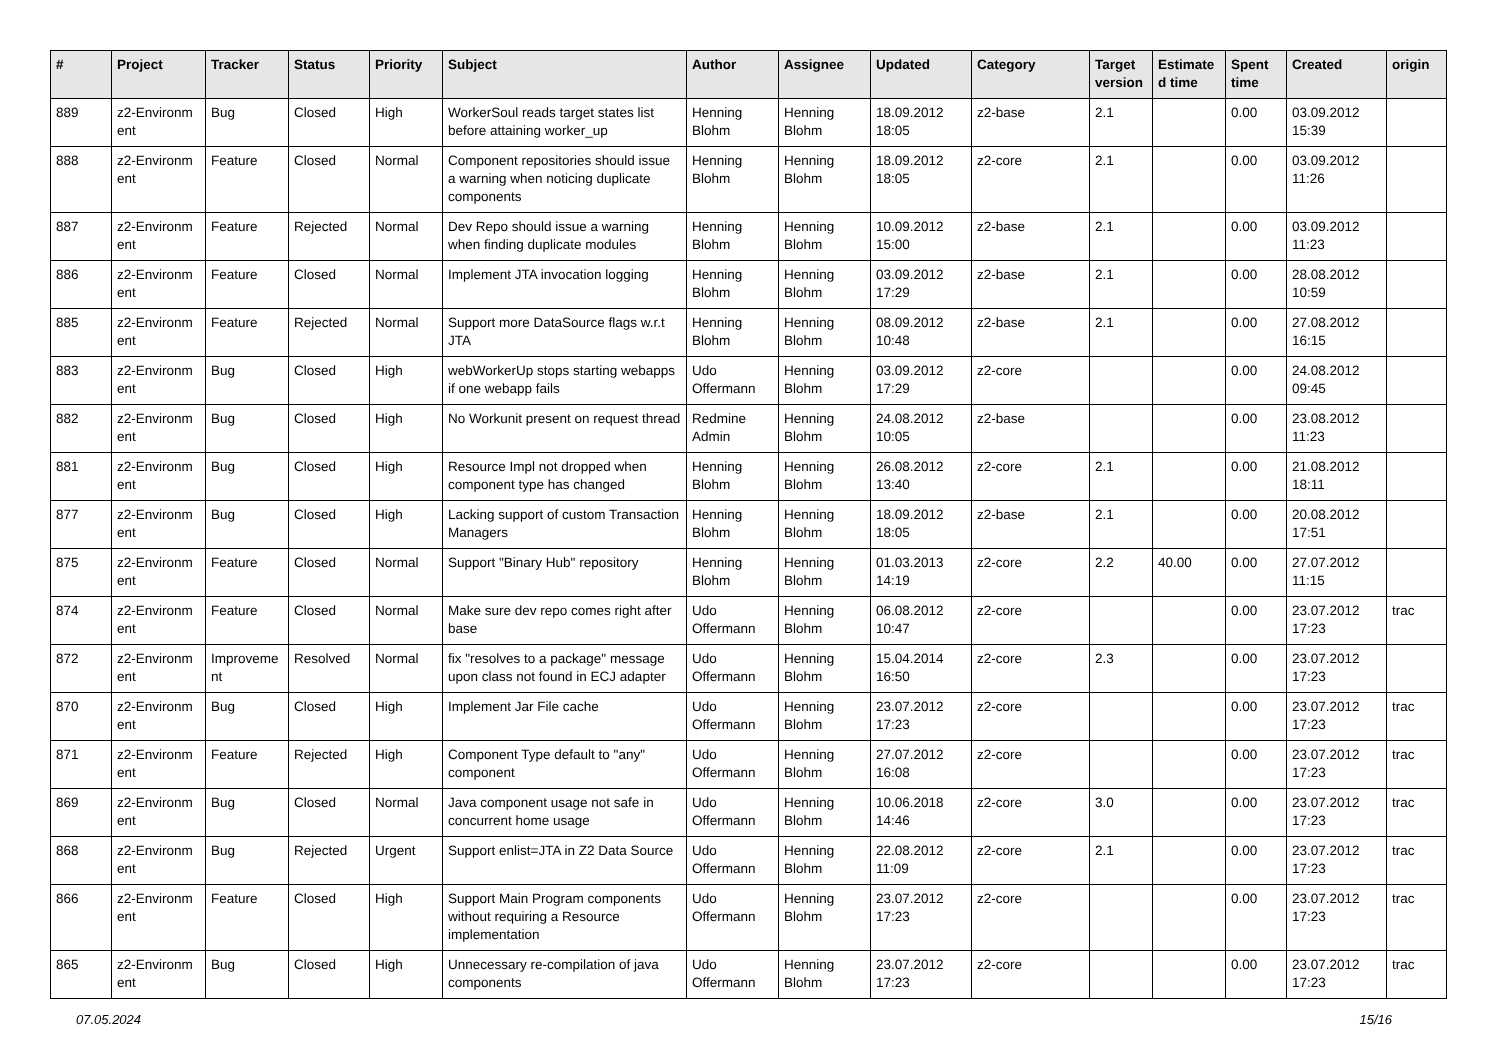| # | Project | Tracker | Status | Priority | Subject | Author | Assignee | Updated | Category | Target version | Estimate d time | Spent time | Created | origin |
| --- | --- | --- | --- | --- | --- | --- | --- | --- | --- | --- | --- | --- | --- | --- |
| 889 | z2-Environm ent | Bug | Closed | High | WorkerSoul reads target states list before attaining worker_up | Henning Blohm | Henning Blohm | 18.09.2012 18:05 | z2-base | 2.1 | | 0.00 | 03.09.2012 15:39 | |
| 888 | z2-Environm ent | Feature | Closed | Normal | Component repositories should issue a warning when noticing duplicate components | Henning Blohm | Henning Blohm | 18.09.2012 18:05 | z2-core | 2.1 | | 0.00 | 03.09.2012 11:26 | |
| 887 | z2-Environm ent | Feature | Rejected | Normal | Dev Repo should issue a warning when finding duplicate modules | Henning Blohm | Henning Blohm | 10.09.2012 15:00 | z2-base | 2.1 | | 0.00 | 03.09.2012 11:23 | |
| 886 | z2-Environm ent | Feature | Closed | Normal | Implement JTA invocation logging | Henning Blohm | Henning Blohm | 03.09.2012 17:29 | z2-base | 2.1 | | 0.00 | 28.08.2012 10:59 | |
| 885 | z2-Environm ent | Feature | Rejected | Normal | Support more DataSource flags w.r.t JTA | Henning Blohm | Henning Blohm | 08.09.2012 10:48 | z2-base | 2.1 | | 0.00 | 27.08.2012 16:15 | |
| 883 | z2-Environm ent | Bug | Closed | High | webWorkerUp stops starting webapps if one webapp fails | Udo Offermann | Henning Blohm | 03.09.2012 17:29 | z2-core | | | 0.00 | 24.08.2012 09:45 | |
| 882 | z2-Environm ent | Bug | Closed | High | No Workunit present on request thread | Redmine Admin | Henning Blohm | 24.08.2012 10:05 | z2-base | | | 0.00 | 23.08.2012 11:23 | |
| 881 | z2-Environm ent | Bug | Closed | High | Resource Impl not dropped when component type has changed | Henning Blohm | Henning Blohm | 26.08.2012 13:40 | z2-core | 2.1 | | 0.00 | 21.08.2012 18:11 | |
| 877 | z2-Environm ent | Bug | Closed | High | Lacking support of custom Transaction Managers | Henning Blohm | Henning Blohm | 18.09.2012 18:05 | z2-base | 2.1 | | 0.00 | 20.08.2012 17:51 | |
| 875 | z2-Environm ent | Feature | Closed | Normal | Support "Binary Hub" repository | Henning Blohm | Henning Blohm | 01.03.2013 14:19 | z2-core | 2.2 | 40.00 | 0.00 | 27.07.2012 11:15 | |
| 874 | z2-Environm ent | Feature | Closed | Normal | Make sure dev repo comes right after base | Udo Offermann | Henning Blohm | 06.08.2012 10:47 | z2-core | | | 0.00 | 23.07.2012 17:23 | trac |
| 872 | z2-Environm ent | Improveme nt | Resolved | Normal | fix "resolves to a package" message upon class not found in ECJ adapter | Udo Offermann | Henning Blohm | 15.04.2014 16:50 | z2-core | 2.3 | | 0.00 | 23.07.2012 17:23 | |
| 870 | z2-Environm ent | Bug | Closed | High | Implement Jar File cache | Udo Offermann | Henning Blohm | 23.07.2012 17:23 | z2-core | | | 0.00 | 23.07.2012 17:23 | trac |
| 871 | z2-Environm ent | Feature | Rejected | High | Component Type default to "any" component | Udo Offermann | Henning Blohm | 27.07.2012 16:08 | z2-core | | | 0.00 | 23.07.2012 17:23 | trac |
| 869 | z2-Environm ent | Bug | Closed | Normal | Java component usage not safe in concurrent home usage | Udo Offermann | Henning Blohm | 10.06.2018 14:46 | z2-core | 3.0 | | 0.00 | 23.07.2012 17:23 | trac |
| 868 | z2-Environm ent | Bug | Rejected | Urgent | Support enlist=JTA in Z2 Data Source | Udo Offermann | Henning Blohm | 22.08.2012 11:09 | z2-core | 2.1 | | 0.00 | 23.07.2012 17:23 | trac |
| 866 | z2-Environm ent | Feature | Closed | High | Support Main Program components without requiring a Resource implementation | Udo Offermann | Henning Blohm | 23.07.2012 17:23 | z2-core | | | 0.00 | 23.07.2012 17:23 | trac |
| 865 | z2-Environm ent | Bug | Closed | High | Unnecessary re-compilation of java components | Udo Offermann | Henning Blohm | 23.07.2012 17:23 | z2-core | | | 0.00 | 23.07.2012 17:23 | trac |
07.05.2024 15/16